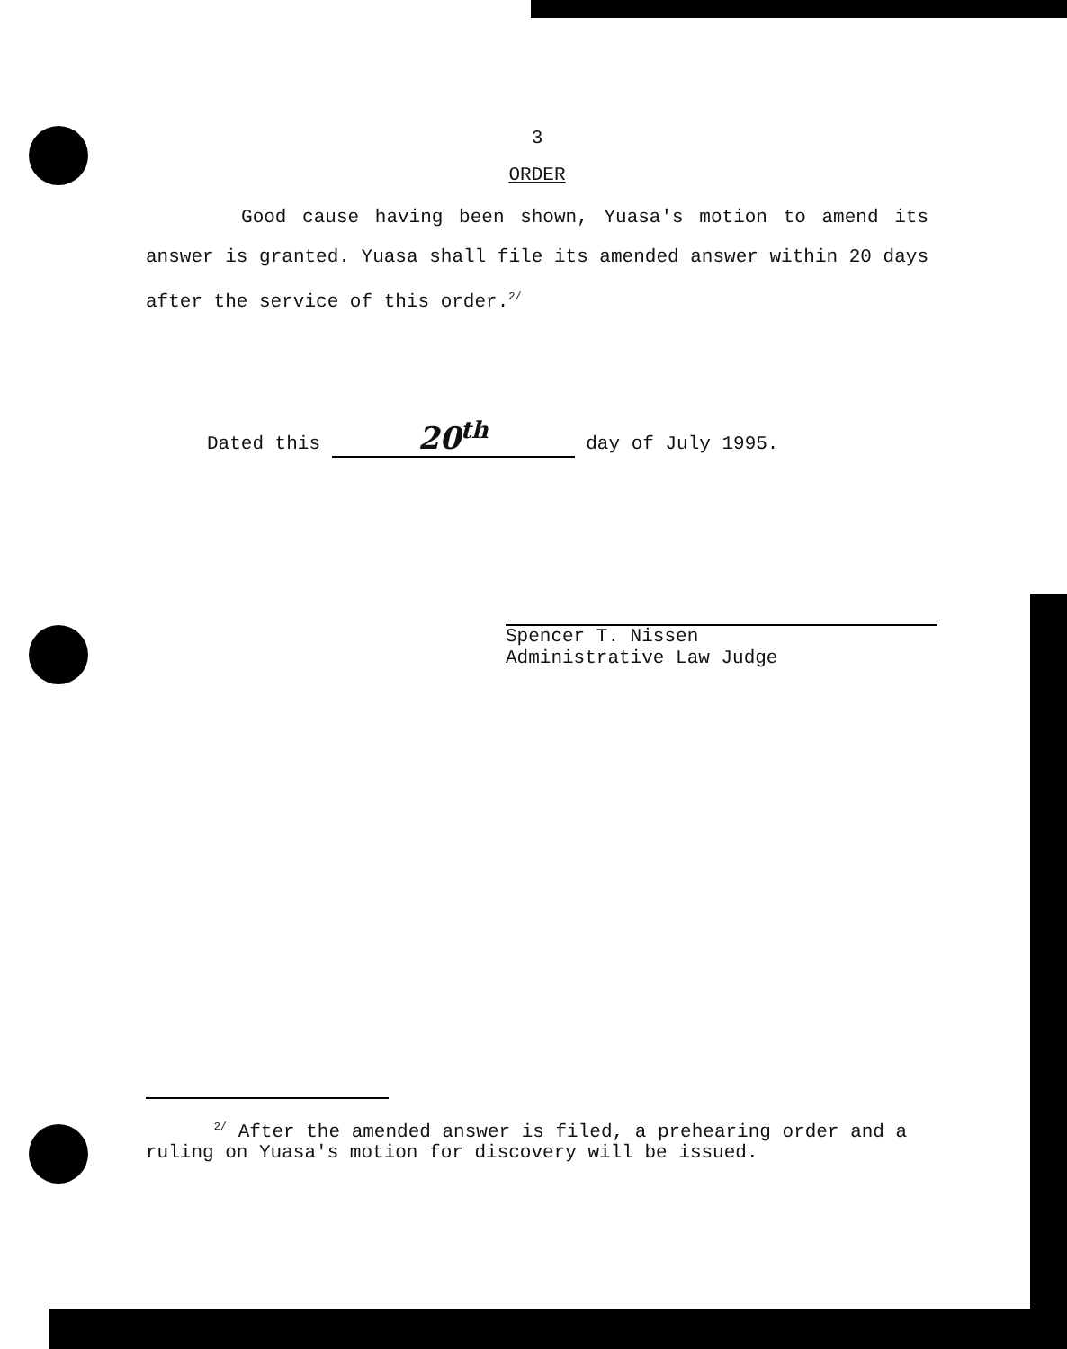3
ORDER
Good cause having been shown, Yuasa's motion to amend its answer is granted. Yuasa shall file its amended answer within 20 days after the service of this order.<sup>2/</sup>
Dated this 20<sup>th</sup> day of July 1995.
Spencer T. Nissen
Administrative Law Judge
<sup>2/</sup> After the amended answer is filed, a prehearing order and a ruling on Yuasa's motion for discovery will be issued.